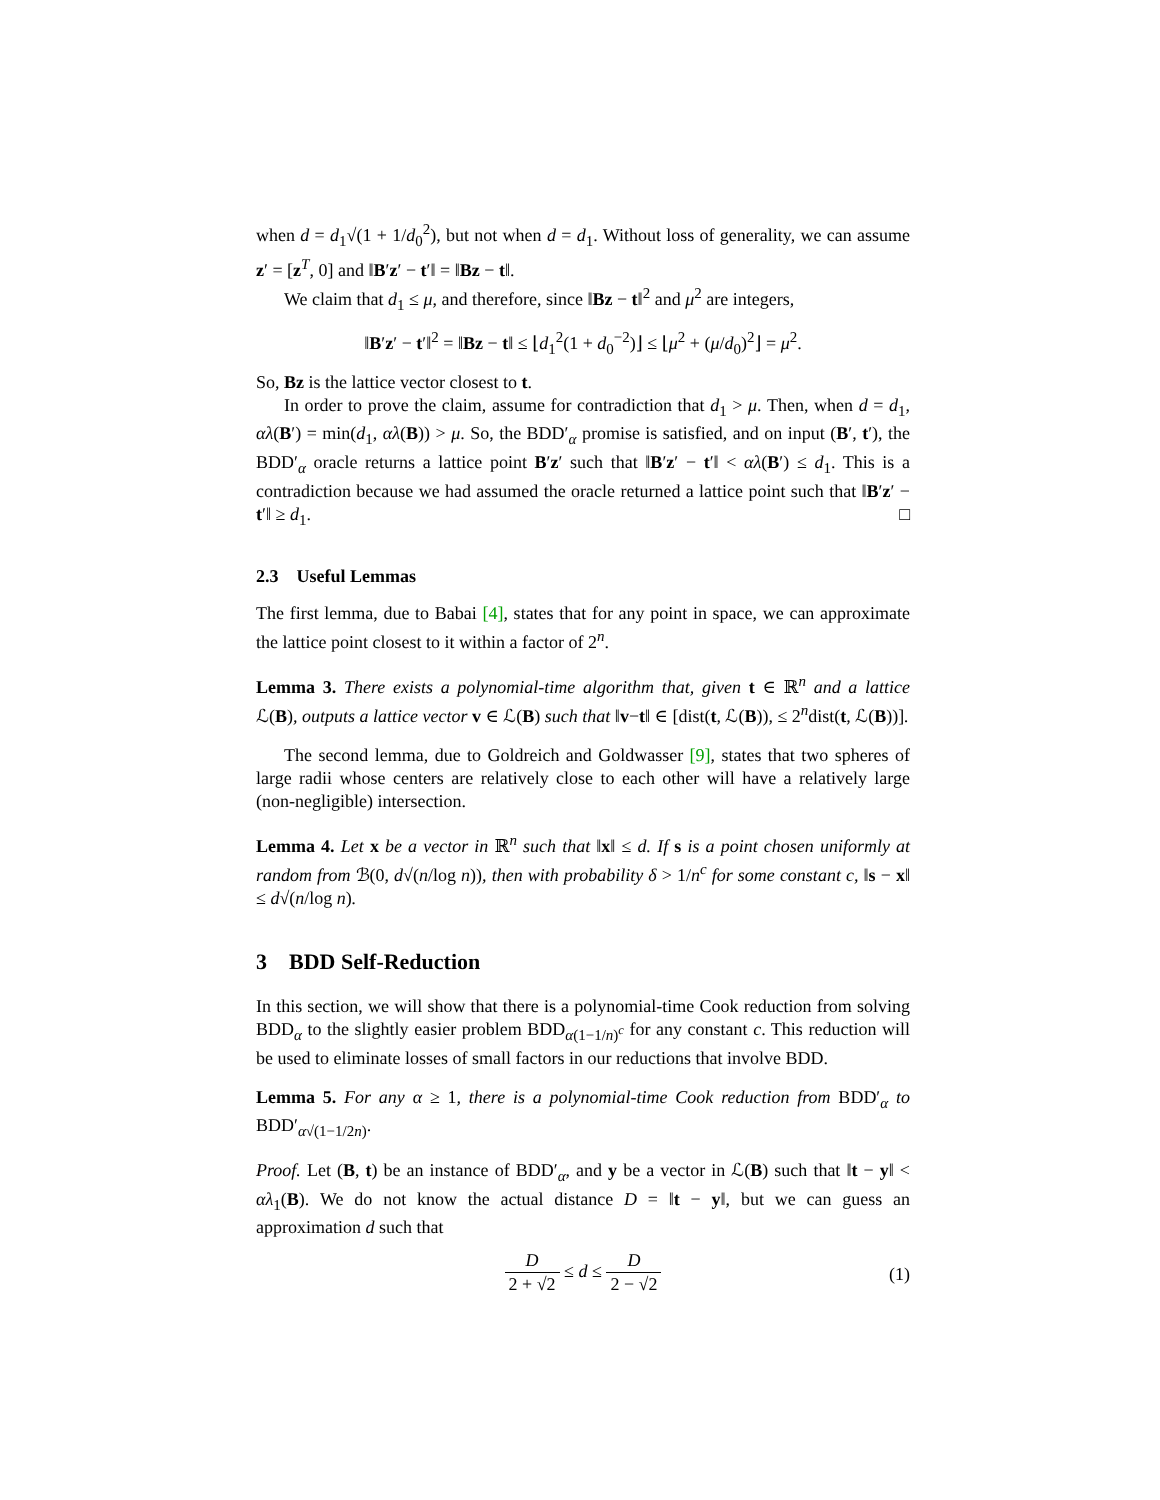when d = d<sub>1</sub>√(1 + 1/d<sub>0</sub><sup>2</sup>), but not when d = d<sub>1</sub>. Without loss of generality, we can assume z′ = [z<sup>T</sup>, 0] and ‖B′z′ − t′‖ = ‖Bz − t‖.
We claim that d<sub>1</sub> ≤ μ, and therefore, since ‖Bz − t‖<sup>2</sup> and μ<sup>2</sup> are integers,
‖B′z′ − t′‖<sup>2</sup> = ‖Bz − t‖ ≤ ⌊d<sub>1</sub><sup>2</sup>(1 + d<sub>0</sub><sup>−2</sup>)⌋ ≤ ⌊μ<sup>2</sup> + (μ/d<sub>0</sub>)<sup>2</sup>⌋ = μ<sup>2</sup>.
So, Bz is the lattice vector closest to t.
In order to prove the claim, assume for contradiction that d<sub>1</sub> > μ. Then, when d = d<sub>1</sub>, αλ(B′) = min(d<sub>1</sub>, αλ(B)) > μ. So, the BDD′<sub>α</sub> promise is satisfied, and on input (B′, t′), the BDD′<sub>α</sub> oracle returns a lattice point B′z′ such that ‖B′z′ − t′‖ < αλ(B′) ≤ d<sub>1</sub>. This is a contradiction because we had assumed the oracle returned a lattice point such that ‖B′z′ − t′‖ ≥ d<sub>1</sub>. □
2.3 Useful Lemmas
The first lemma, due to Babai [4], states that for any point in space, we can approximate the lattice point closest to it within a factor of 2<sup>n</sup>.
Lemma 3. There exists a polynomial-time algorithm that, given t ∈ ℝ<sup>n</sup> and a lattice ℒ(B), outputs a lattice vector v ∈ ℒ(B) such that ‖v−t‖ ∈ [dist(t, ℒ(B)), ≤ 2<sup>n</sup>dist(t, ℒ(B))].
The second lemma, due to Goldreich and Goldwasser [9], states that two spheres of large radii whose centers are relatively close to each other will have a relatively large (non-negligible) intersection.
Lemma 4. Let x be a vector in ℝ<sup>n</sup> such that ‖x‖ ≤ d. If s is a point chosen uniformly at random from ℬ(0, d√(n/log n)), then with probability δ > 1/n<sup>c</sup> for some constant c, ‖s − x‖ ≤ d√(n/log n).
3 BDD Self-Reduction
In this section, we will show that there is a polynomial-time Cook reduction from solving BDD<sub>α</sub> to the slightly easier problem BDD<sub>α(1−1/n)<sup>c</sup></sub> for any constant c. This reduction will be used to eliminate losses of small factors in our reductions that involve BDD.
Lemma 5. For any α ≥ 1, there is a polynomial-time Cook reduction from BDD′<sub>α</sub> to BDD′<sub>α√(1−1/2n)</sub>.
Proof. Let (B, t) be an instance of BDD′<sub>α</sub>, and y be a vector in ℒ(B) such that ‖t − y‖ < αλ<sub>1</sub>(B). We do not know the actual distance D = ‖t − y‖, but we can guess an approximation d such that
D 2 + √2 ≤ d ≤ D 2 − √2
(1)